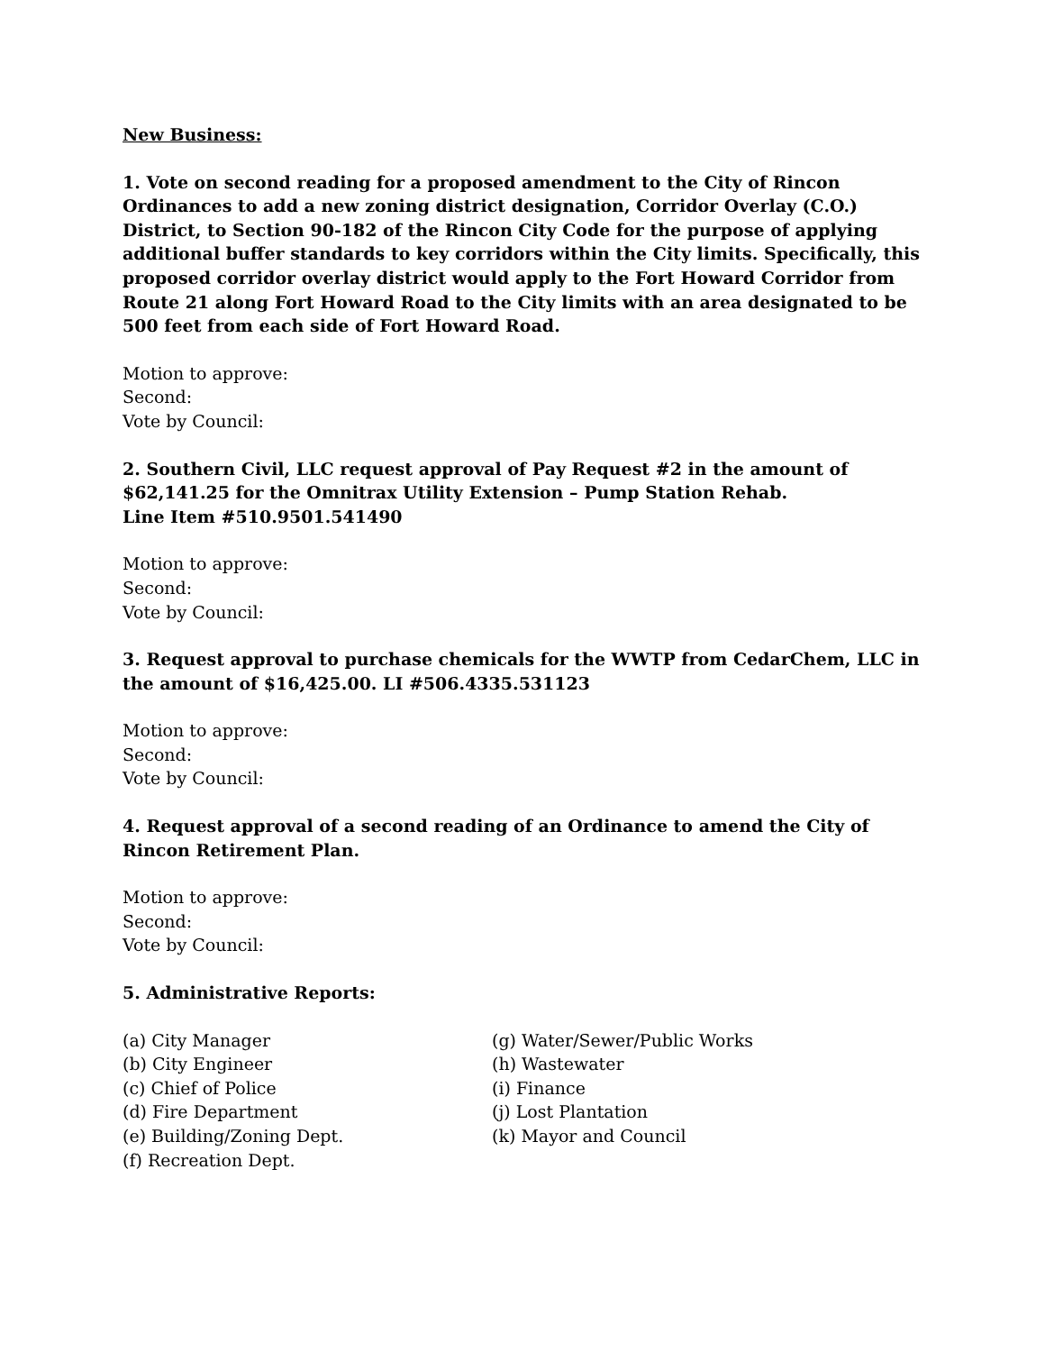New Business:
1. Vote on second reading for a proposed amendment to the City of Rincon Ordinances to add a new zoning district designation, Corridor Overlay (C.O.) District, to Section 90-182 of the Rincon City Code for the purpose of applying additional buffer standards to key corridors within the City limits. Specifically, this proposed corridor overlay district would apply to the Fort Howard Corridor from Route 21 along Fort Howard Road to the City limits with an area designated to be 500 feet from each side of Fort Howard Road.
Motion to approve:
Second:
Vote by Council:
2. Southern Civil, LLC request approval of Pay Request #2 in the amount of $62,141.25 for the Omnitrax Utility Extension – Pump Station Rehab.
Line Item #510.9501.541490
Motion to approve:
Second:
Vote by Council:
3. Request approval to purchase chemicals for the WWTP from CedarChem, LLC in the amount of $16,425.00. LI #506.4335.531123
Motion to approve:
Second:
Vote by Council:
4. Request approval of a second reading of an Ordinance to amend the City of Rincon Retirement Plan.
Motion to approve:
Second:
Vote by Council:
5. Administrative Reports:
(a) City Manager
(b) City Engineer
(c) Chief of Police
(d) Fire Department
(e) Building/Zoning Dept.
(f) Recreation Dept.
(g) Water/Sewer/Public Works
(h) Wastewater
(i) Finance
(j) Lost Plantation
(k) Mayor and Council